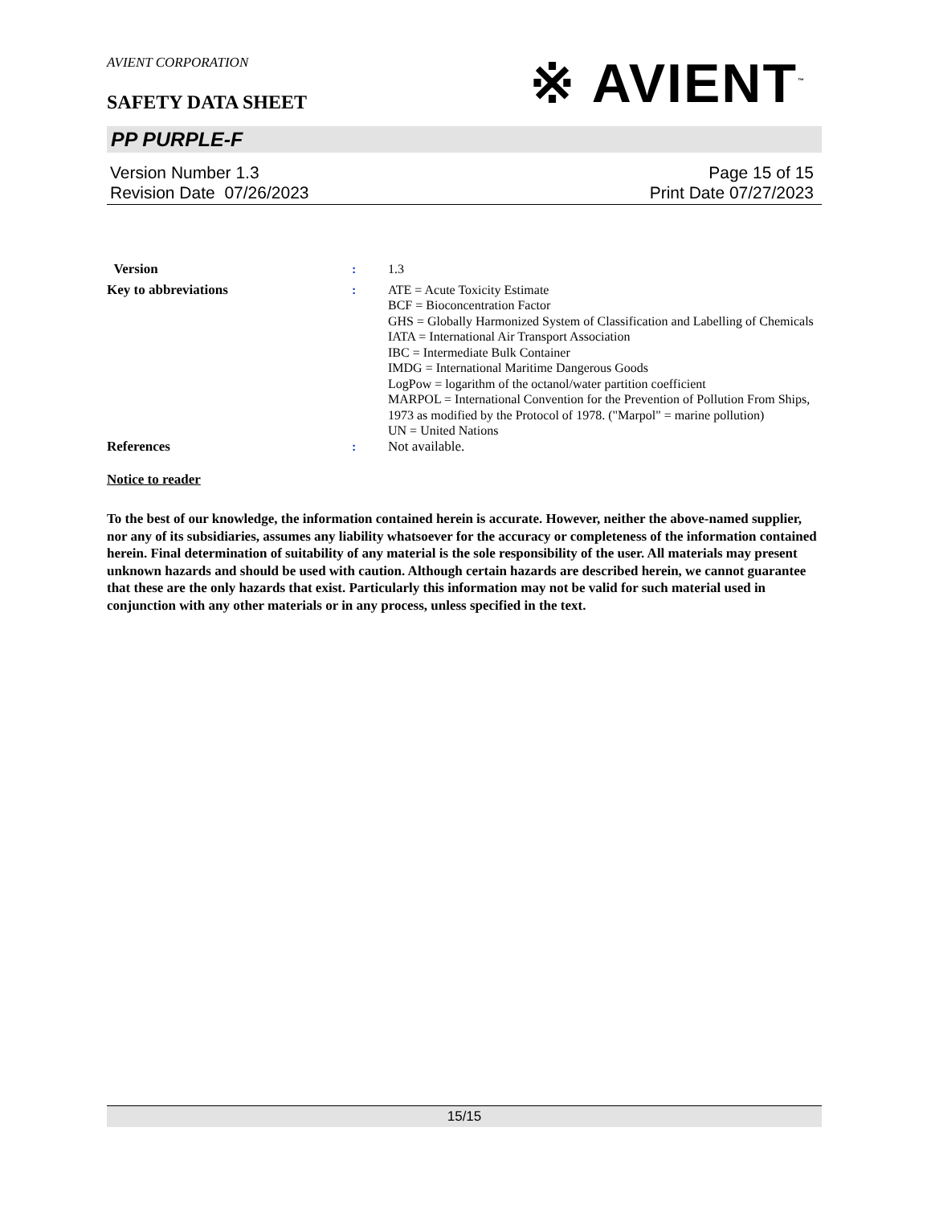AVIENT CORPORATION
SAFETY DATA SHEET
※ AVIENT<sup>™</sup>
PP PURPLE-F
Version Number 1.3
Revision Date 07/26/2023
Page 15 of 15
Print Date 07/27/2023
Version : 1.3
Key to abbreviations : ATE = Acute Toxicity Estimate
BCF = Bioconcentration Factor
GHS = Globally Harmonized System of Classification and Labelling of Chemicals
IATA = International Air Transport Association
IBC = Intermediate Bulk Container
IMDG = International Maritime Dangerous Goods
LogPow = logarithm of the octanol/water partition coefficient
MARPOL = International Convention for the Prevention of Pollution From Ships, 1973 as modified by the Protocol of 1978. ("Marpol" = marine pollution)
UN = United Nations
References : Not available.
Notice to reader
To the best of our knowledge, the information contained herein is accurate. However, neither the above-named supplier, nor any of its subsidiaries, assumes any liability whatsoever for the accuracy or completeness of the information contained herein. Final determination of suitability of any material is the sole responsibility of the user. All materials may present unknown hazards and should be used with caution. Although certain hazards are described herein, we cannot guarantee that these are the only hazards that exist. Particularly this information may not be valid for such material used in conjunction with any other materials or in any process, unless specified in the text.
15/15